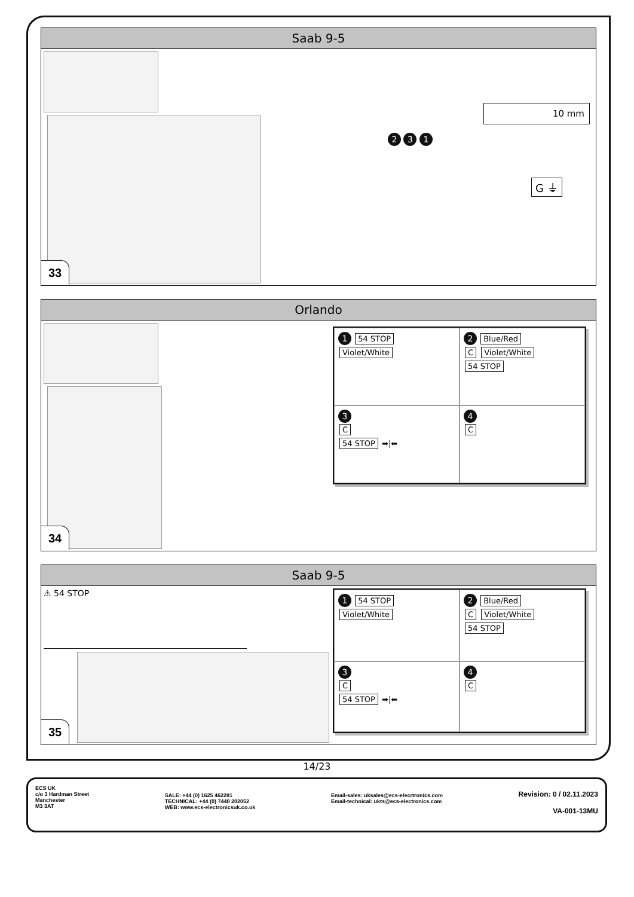Saab 9-5
10 mm
2 3 1
G ⏚
33
Orlando
1 54 STOP
Violet/White
2 Blue/Red
C Violet/White
54 STOP
3
C
54 STOP ➡|⬅
4
C
34
Saab 9-5
⚠ 54 STOP
1 54 STOP
Violet/White
2 Blue/Red
C Violet/White
54 STOP
3
C
54 STOP ➡|⬅
4
C
35
14/23
ECS UK
c/o 3 Hardman Street
Manchester
M3 3AT
SALE: +44 (0) 1625 462281
TECHNICAL: +44 (0) 7440 202052
WEB: www.ecs-electronicsuk.co.uk
Email-sales: uksales@ecs-elecrtronics.com
Email-technical: ukts@ecs-electronics.com
Revision: 0 / 02.11.2023
VA-001-13MU